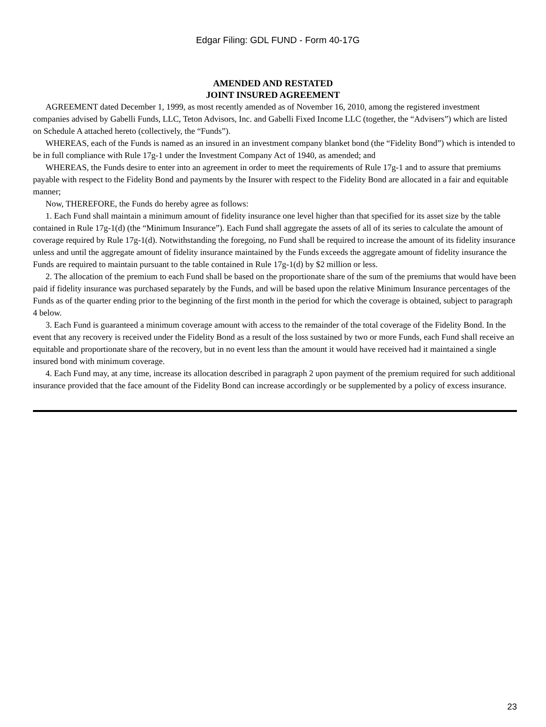Edgar Filing: GDL FUND - Form 40-17G
AMENDED AND RESTATED
JOINT INSURED AGREEMENT
AGREEMENT dated December 1, 1999, as most recently amended as of November 16, 2010, among the registered investment companies advised by Gabelli Funds, LLC, Teton Advisors, Inc. and Gabelli Fixed Income LLC (together, the “Advisers”) which are listed on Schedule A attached hereto (collectively, the “Funds”).
WHEREAS, each of the Funds is named as an insured in an investment company blanket bond (the “Fidelity Bond”) which is intended to be in full compliance with Rule 17g-1 under the Investment Company Act of 1940, as amended; and
WHEREAS, the Funds desire to enter into an agreement in order to meet the requirements of Rule 17g-1 and to assure that premiums payable with respect to the Fidelity Bond and payments by the Insurer with respect to the Fidelity Bond are allocated in a fair and equitable manner;
Now, THEREFORE, the Funds do hereby agree as follows:
1. Each Fund shall maintain a minimum amount of fidelity insurance one level higher than that specified for its asset size by the table contained in Rule 17g-1(d) (the “Minimum Insurance”). Each Fund shall aggregate the assets of all of its series to calculate the amount of coverage required by Rule 17g-1(d). Notwithstanding the foregoing, no Fund shall be required to increase the amount of its fidelity insurance unless and until the aggregate amount of fidelity insurance maintained by the Funds exceeds the aggregate amount of fidelity insurance the Funds are required to maintain pursuant to the table contained in Rule 17g-1(d) by $2 million or less.
2. The allocation of the premium to each Fund shall be based on the proportionate share of the sum of the premiums that would have been paid if fidelity insurance was purchased separately by the Funds, and will be based upon the relative Minimum Insurance percentages of the Funds as of the quarter ending prior to the beginning of the first month in the period for which the coverage is obtained, subject to paragraph 4 below.
3. Each Fund is guaranteed a minimum coverage amount with access to the remainder of the total coverage of the Fidelity Bond. In the event that any recovery is received under the Fidelity Bond as a result of the loss sustained by two or more Funds, each Fund shall receive an equitable and proportionate share of the recovery, but in no event less than the amount it would have received had it maintained a single insured bond with minimum coverage.
4. Each Fund may, at any time, increase its allocation described in paragraph 2 upon payment of the premium required for such additional insurance provided that the face amount of the Fidelity Bond can increase accordingly or be supplemented by a policy of excess insurance.
23